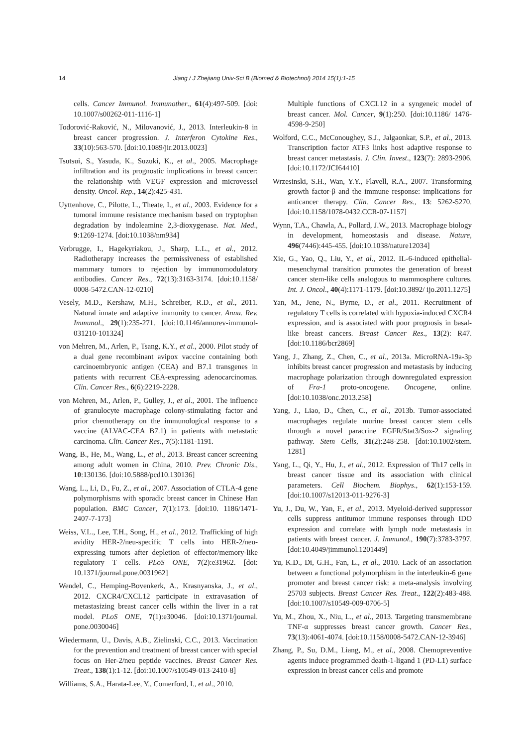14 Jiang / J Zhejiang Univ-Sci B (Biomed & Biotechnol) 2014 15(1):1-15
cells. Cancer Immunol. Immunother., 61(4):497-509. [doi: 10.1007/s00262-011-1116-1]
Todorović-Raković, N., Milovanović, J., 2013. Interleukin-8 in breast cancer progression. J. Interferon Cytokine Res., 33(10):563-570. [doi:10.1089/jir.2013.0023]
Tsutsui, S., Yasuda, K., Suzuki, K., et al., 2005. Macrophage infiltration and its prognostic implications in breast cancer: the relationship with VEGF expression and microvessel density. Oncol. Rep., 14(2):425-431.
Uyttenhove, C., Pilotte, L., Theate, I., et al., 2003. Evidence for a tumoral immune resistance mechanism based on tryptophan degradation by indoleamine 2,3-dioxygenase. Nat. Med., 9:1269-1274. [doi:10.1038/nm934]
Verbrugge, I., Hagekyriakou, J., Sharp, L.L., et al., 2012. Radiotherapy increases the permissiveness of established mammary tumors to rejection by immunomodulatory antibodies. Cancer Res., 72(13):3163-3174. [doi:10.1158/ 0008-5472.CAN-12-0210]
Vesely, M.D., Kershaw, M.H., Schreiber, R.D., et al., 2011. Natural innate and adaptive immunity to cancer. Annu. Rev. Immunol., 29(1):235-271. [doi:10.1146/annurev-immunol-031210-101324]
von Mehren, M., Arlen, P., Tsang, K.Y., et al., 2000. Pilot study of a dual gene recombinant avipox vaccine containing both carcinoembryonic antigen (CEA) and B7.1 transgenes in patients with recurrent CEA-expressing adenocarcinomas. Clin. Cancer Res., 6(6):2219-2228.
von Mehren, M., Arlen, P., Gulley, J., et al., 2001. The influence of granulocyte macrophage colony-stimulating factor and prior chemotherapy on the immunological response to a vaccine (ALVAC-CEA B7.1) in patients with metastatic carcinoma. Clin. Cancer Res., 7(5):1181-1191.
Wang, B., He, M., Wang, L., et al., 2013. Breast cancer screening among adult women in China, 2010. Prev. Chronic Dis., 10:130136. [doi:10.5888/pcd10.130136]
Wang, L., Li, D., Fu, Z., et al., 2007. Association of CTLA-4 gene polymorphisms with sporadic breast cancer in Chinese Han population. BMC Cancer, 7(1):173. [doi:10. 1186/1471-2407-7-173]
Weiss, V.L., Lee, T.H., Song, H., et al., 2012. Trafficking of high avidity HER-2/neu-specific T cells into HER-2/neu-expressing tumors after depletion of effector/memory-like regulatory T cells. PLoS ONE, 7(2):e31962. [doi: 10.1371/journal.pone.0031962]
Wendel, C., Hemping-Bovenkerk, A., Krasnyanska, J., et al., 2012. CXCR4/CXCL12 participate in extravasation of metastasizing breast cancer cells within the liver in a rat model. PLoS ONE, 7(1):e30046. [doi:10.1371/journal. pone.0030046]
Wiedermann, U., Davis, A.B., Zielinski, C.C., 2013. Vaccination for the prevention and treatment of breast cancer with special focus on Her-2/neu peptide vaccines. Breast Cancer Res. Treat., 138(1):1-12. [doi:10.1007/s10549-013-2410-8]
Williams, S.A., Harata-Lee, Y., Comerford, I., et al., 2010.
Multiple functions of CXCL12 in a syngeneic model of breast cancer. Mol. Cancer, 9(1):250. [doi:10.1186/ 1476-4598-9-250]
Wolford, C.C., McConoughey, S.J., Jalgaonkar, S.P., et al., 2013. Transcription factor ATF3 links host adaptive response to breast cancer metastasis. J. Clin. Invest., 123(7): 2893-2906. [doi:10.1172/JCI64410]
Wrzesinski, S.H., Wan, Y.Y., Flavell, R.A., 2007. Transforming growth factor-β and the immune response: implications for anticancer therapy. Clin. Cancer Res., 13: 5262-5270. [doi:10.1158/1078-0432.CCR-07-1157]
Wynn, T.A., Chawla, A., Pollard, J.W., 2013. Macrophage biology in development, homeostasis and disease. Nature, 496(7446):445-455. [doi:10.1038/nature12034]
Xie, G., Yao, Q., Liu, Y., et al., 2012. IL-6-induced epithelial-mesenchymal transition promotes the generation of breast cancer stem-like cells analogous to mammosphere cultures. Int. J. Oncol., 40(4):1171-1179. [doi:10.3892/ ijo.2011.1275]
Yan, M., Jene, N., Byrne, D., et al., 2011. Recruitment of regulatory T cells is correlated with hypoxia-induced CXCR4 expression, and is associated with poor prognosis in basal-like breast cancers. Breast Cancer Res., 13(2): R47. [doi:10.1186/bcr2869]
Yang, J., Zhang, Z., Chen, C., et al., 2013a. MicroRNA-19a-3p inhibits breast cancer progression and metastasis by inducing macrophage polarization through downregulated expression of Fra-1 proto-oncogene. Oncogene, online. [doi:10.1038/onc.2013.258]
Yang, J., Liao, D., Chen, C., et al., 2013b. Tumor-associated macrophages regulate murine breast cancer stem cells through a novel paracrine EGFR/Stat3/Sox-2 signaling pathway. Stem Cells, 31(2):248-258. [doi:10.1002/stem. 1281]
Yang, L., Qi, Y., Hu, J., et al., 2012. Expression of Th17 cells in breast cancer tissue and its association with clinical parameters. Cell Biochem. Biophys., 62(1):153-159. [doi:10.1007/s12013-011-9276-3]
Yu, J., Du, W., Yan, F., et al., 2013. Myeloid-derived suppressor cells suppress antitumor immune responses through IDO expression and correlate with lymph node metastasis in patients with breast cancer. J. Immunol., 190(7):3783-3797. [doi:10.4049/jimmunol.1201449]
Yu, K.D., Di, G.H., Fan, L., et al., 2010. Lack of an association between a functional polymorphism in the interleukin-6 gene promoter and breast cancer risk: a meta-analysis involving 25703 subjects. Breast Cancer Res. Treat., 122(2):483-488. [doi:10.1007/s10549-009-0706-5]
Yu, M., Zhou, X., Niu, L., et al., 2013. Targeting transmembrane TNF-α suppresses breast cancer growth. Cancer Res., 73(13):4061-4074. [doi:10.1158/0008-5472.CAN-12-3946]
Zhang, P., Su, D.M., Liang, M., et al., 2008. Chemopreventive agents induce programmed death-1-ligand 1 (PD-L1) surface expression in breast cancer cells and promote